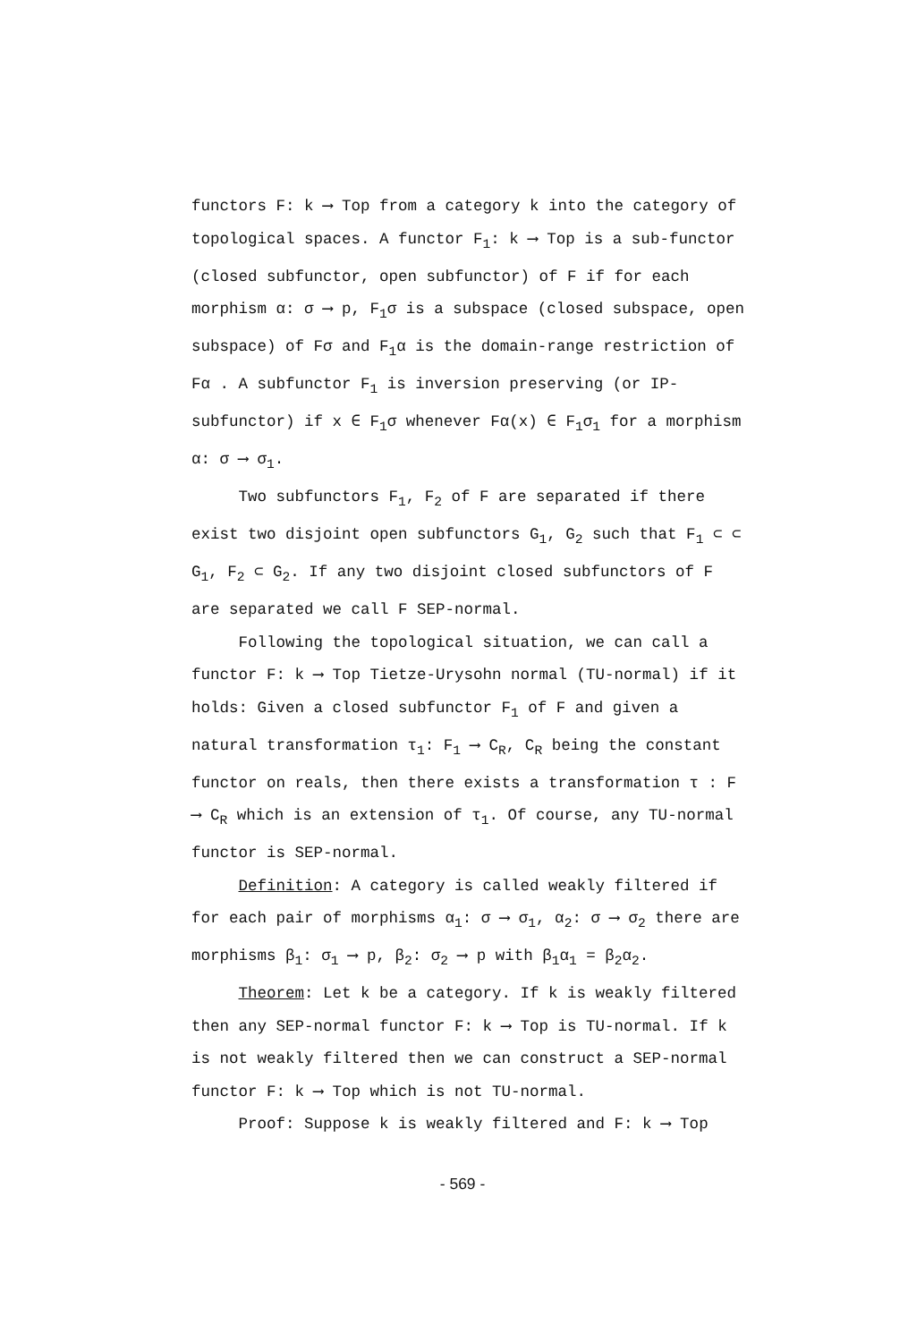functors F: k ⟶ Top from a category k into the category of topological spaces. A functor F<sub>1</sub>: k ⟶ Top is a sub-functor (closed subfunctor, open subfunctor) of F if for each morphism α: σ ⟶ p, F<sub>1</sub>σ is a subspace (closed subspace, open subspace) of Fσ and F<sub>1</sub>α is the domain-range restriction of Fα . A subfunctor F<sub>1</sub> is inversion preserving (or IP-subfunctor) if x ∈ F<sub>1</sub>σ whenever Fα(x) ∈ F<sub>1</sub>σ<sub>1</sub> for a morphism α: σ ⟶ σ<sub>1</sub>.
Two subfunctors F<sub>1</sub>, F<sub>2</sub> of F are separated if there exist two disjoint open subfunctors G<sub>1</sub>, G<sub>2</sub> such that F<sub>1</sub> ⊂ ⊂ G<sub>1</sub>, F<sub>2</sub> ⊂ G<sub>2</sub>. If any two disjoint closed subfunctors of F are separated we call F SEP-normal.
Following the topological situation, we can call a functor F: k ⟶ Top Tietze-Urysohn normal (TU-normal) if it holds: Given a closed subfunctor F<sub>1</sub> of F and given a natural transformation τ<sub>1</sub>: F<sub>1</sub> ⟶ C<sub>R</sub>, C<sub>R</sub> being the constant functor on reals, then there exists a transformation τ : F ⟶ C<sub>R</sub> which is an extension of τ<sub>1</sub>. Of course, any TU-normal functor is SEP-normal.
Definition: A category is called weakly filtered if for each pair of morphisms α<sub>1</sub>: σ ⟶ σ<sub>1</sub>, α<sub>2</sub>: σ ⟶ σ<sub>2</sub> there are morphisms β<sub>1</sub>: σ<sub>1</sub> ⟶ p, β<sub>2</sub>: σ<sub>2</sub> ⟶ p with β<sub>1</sub>α<sub>1</sub> = β<sub>2</sub>α<sub>2</sub>.
Theorem: Let k be a category. If k is weakly filtered then any SEP-normal functor F: k ⟶ Top is TU-normal. If k is not weakly filtered then we can construct a SEP-normal functor F: k ⟶ Top which is not TU-normal.
Proof: Suppose k is weakly filtered and F: k ⟶ Top
- 569 -